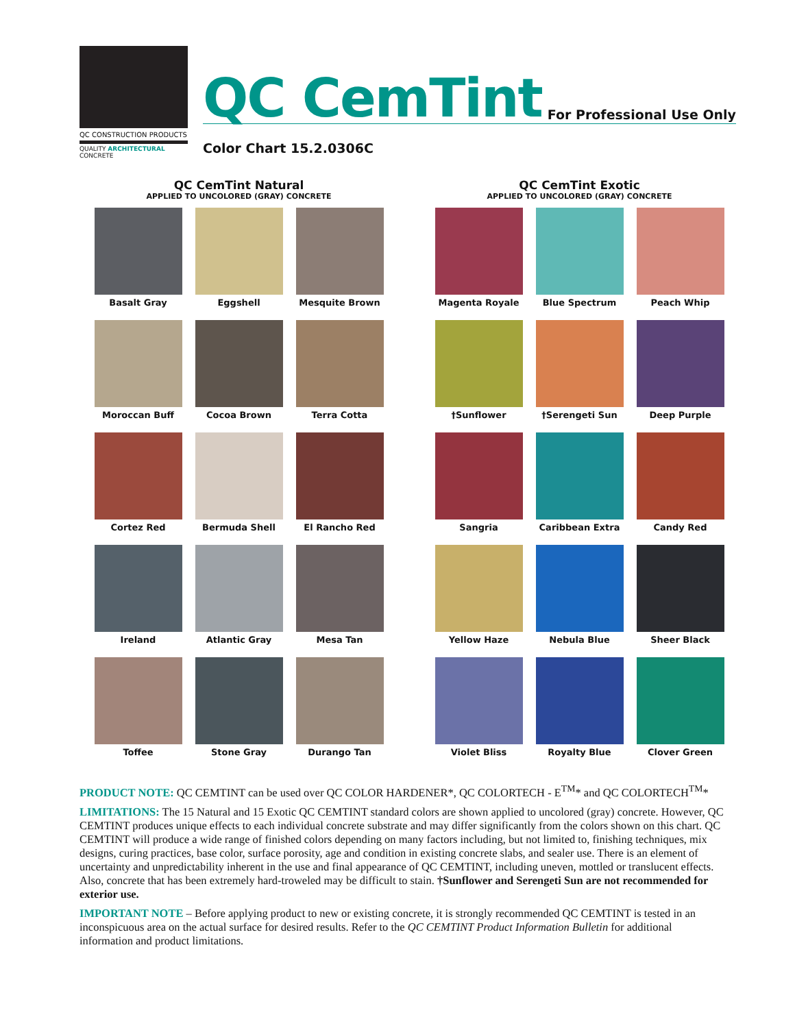QC CONSTRUCTION PRODUCTS
QUALITY ARCHITECTURAL CONCRETE
QC CemTint For Professional Use Only
Color Chart 15.2.0306C
QC CemTint Natural
APPLIED TO UNCOLORED (GRAY) CONCRETE
Basalt Gray
Eggshell
Mesquite Brown
Moroccan Buff
Cocoa Brown
Terra Cotta
Cortez Red
Bermuda Shell
El Rancho Red
Ireland
Atlantic Gray
Mesa Tan
Toffee
Stone Gray
Durango Tan
QC CemTint Exotic
APPLIED TO UNCOLORED (GRAY) CONCRETE
Magenta Royale
Blue Spectrum
Peach Whip
†Sunflower
†Serengeti Sun
Deep Purple
Sangria
Caribbean Extra
Candy Red
Yellow Haze
Nebula Blue
Sheer Black
Violet Bliss
Royalty Blue
Clover Green
PRODUCT NOTE: QC CEMTINT can be used over QC COLOR HARDENER*, QC COLORTECH - E<sup>TM</sup>* and QC COLORTECH<sup>TM</sup>*
LIMITATIONS: The 15 Natural and 15 Exotic QC CEMTINT standard colors are shown applied to uncolored (gray) concrete. However, QC CEMTINT produces unique effects to each individual concrete substrate and may differ significantly from the colors shown on this chart. QC CEMTINT will produce a wide range of finished colors depending on many factors including, but not limited to, finishing techniques, mix designs, curing practices, base color, surface porosity, age and condition in existing concrete slabs, and sealer use. There is an element of uncertainty and unpredictability inherent in the use and final appearance of QC CEMTINT, including uneven, mottled or translucent effects. Also, concrete that has been extremely hard-troweled may be difficult to stain. †Sunflower and Serengeti Sun are not recommended for exterior use.
IMPORTANT NOTE – Before applying product to new or existing concrete, it is strongly recommended QC CEMTINT is tested in an inconspicuous area on the actual surface for desired results. Refer to the QC CEMTINT Product Information Bulletin for additional information and product limitations.